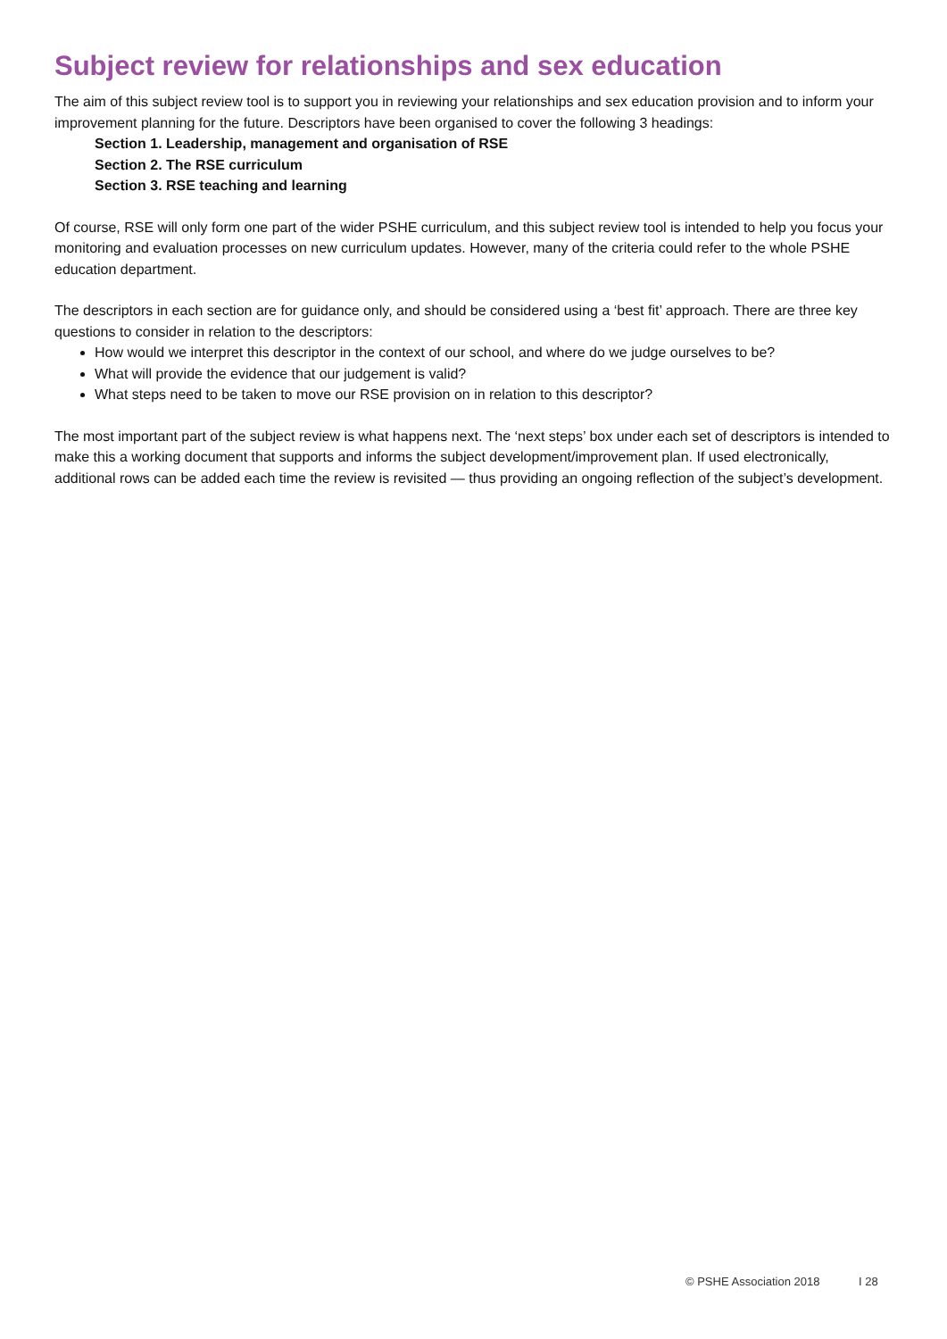Subject review for relationships and sex education
The aim of this subject review tool is to support you in reviewing your relationships and sex education provision and to inform your improvement planning for the future. Descriptors have been organised to cover the following 3 headings:
Section 1. Leadership, management and organisation of RSE
Section 2. The RSE curriculum
Section 3. RSE teaching and learning
Of course, RSE will only form one part of the wider PSHE curriculum, and this subject review tool is intended to help you focus your monitoring and evaluation processes on new curriculum updates. However, many of the criteria could refer to the whole PSHE education department.
The descriptors in each section are for guidance only, and should be considered using a ‘best fit’ approach. There are three key questions to consider in relation to the descriptors:
How would we interpret this descriptor in the context of our school, and where do we judge ourselves to be?
What will provide the evidence that our judgement is valid?
What steps need to be taken to move our RSE provision on in relation to this descriptor?
The most important part of the subject review is what happens next. The ‘next steps’ box under each set of descriptors is intended to make this a working document that supports and informs the subject development/improvement plan. If used electronically, additional rows can be added each time the review is revisited — thus providing an ongoing reflection of the subject’s development.
© PSHE Association 2018 I 28